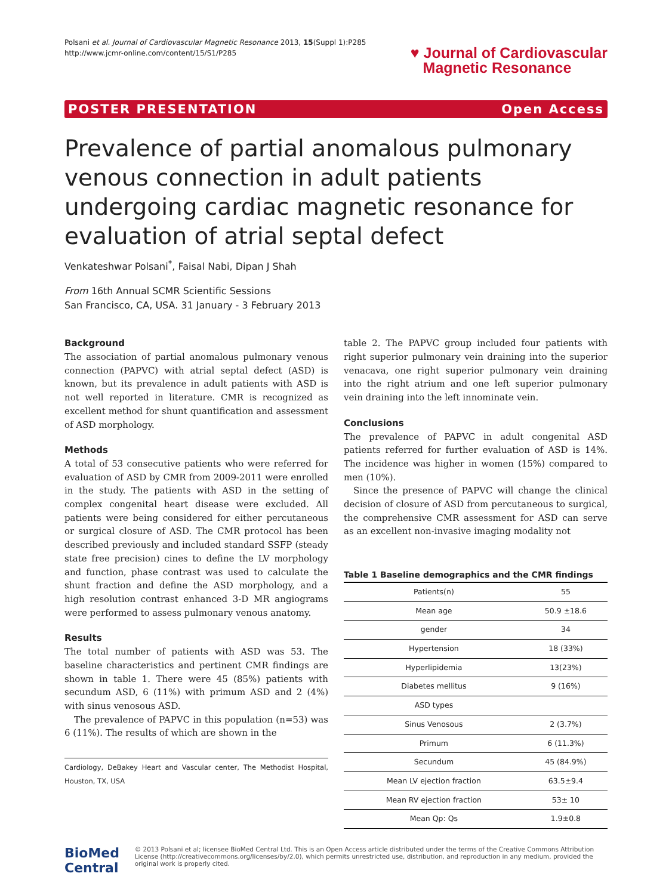Polsani et al. Journal of Cardiovascular Magnetic Resonance 2013, 15(Suppl 1):P285
http://www.jcmr-online.com/content/15/S1/P285
♥ Journal of Cardiovascular
Magnetic Resonance
POSTER PRESENTATION Open Access
Prevalence of partial anomalous pulmonary venous connection in adult patients undergoing cardiac magnetic resonance for evaluation of atrial septal defect
Venkateshwar Polsani<sup>*</sup>, Faisal Nabi, Dipan J Shah
From 16th Annual SCMR Scientific Sessions
San Francisco, CA, USA. 31 January - 3 February 2013
Background
The association of partial anomalous pulmonary venous connection (PAPVC) with atrial septal defect (ASD) is known, but its prevalence in adult patients with ASD is not well reported in literature. CMR is recognized as excellent method for shunt quantification and assessment of ASD morphology.
Methods
A total of 53 consecutive patients who were referred for evaluation of ASD by CMR from 2009-2011 were enrolled in the study. The patients with ASD in the setting of complex congenital heart disease were excluded. All patients were being considered for either percutaneous or surgical closure of ASD. The CMR protocol has been described previously and included standard SSFP (steady state free precision) cines to define the LV morphology and function, phase contrast was used to calculate the shunt fraction and define the ASD morphology, and a high resolution contrast enhanced 3-D MR angiograms were performed to assess pulmonary venous anatomy.
Results
The total number of patients with ASD was 53. The baseline characteristics and pertinent CMR findings are shown in table 1. There were 45 (85%) patients with secundum ASD, 6 (11%) with primum ASD and 2 (4%) with sinus venosous ASD.
The prevalence of PAPVC in this population (n=53) was 6 (11%). The results of which are shown in the
Cardiology, DeBakey Heart and Vascular center, The Methodist Hospital, Houston, TX, USA
table 2. The PAPVC group included four patients with right superior pulmonary vein draining into the superior venacava, one right superior pulmonary vein draining into the right atrium and one left superior pulmonary vein draining into the left innominate vein.
Conclusions
The prevalence of PAPVC in adult congenital ASD patients referred for further evaluation of ASD is 14%. The incidence was higher in women (15%) compared to men (10%).
Since the presence of PAPVC will change the clinical decision of closure of ASD from percutaneous to surgical, the comprehensive CMR assessment for ASD can serve as an excellent non-invasive imaging modality not
Table 1 Baseline demographics and the CMR findings
| Patients(n) | 55 |
| Mean age | 50.9 ±18.6 |
| gender | 34 |
| Hypertension | 18 (33%) |
| Hyperlipidemia | 13(23%) |
| Diabetes mellitus | 9 (16%) |
| ASD types | |
| Sinus Venosous | 2 (3.7%) |
| Primum | 6 (11.3%) |
| Secundum | 45 (84.9%) |
| Mean LV ejection fraction | 63.5±9.4 |
| Mean RV ejection fraction | 53± 10 |
| Mean Qp: Qs | 1.9±0.8 |
BioMed Central
© 2013 Polsani et al; licensee BioMed Central Ltd. This is an Open Access article distributed under the terms of the Creative Commons Attribution License (http://creativecommons.org/licenses/by/2.0), which permits unrestricted use, distribution, and reproduction in any medium, provided the original work is properly cited.